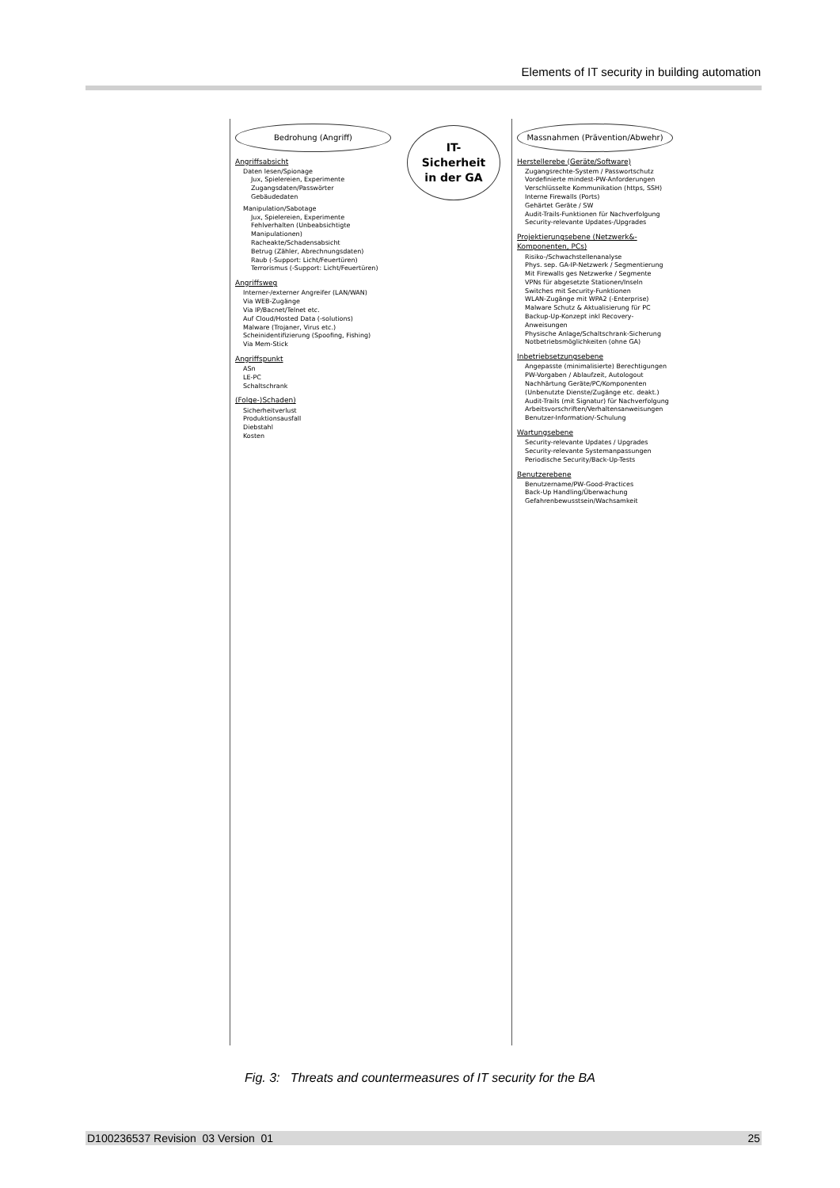Elements of IT security in building automation
Bedrohung (Angriff)
Angriffsabsicht
Daten lesen/Spionage
Jux, Spielereien, Experimente
Zugangsdaten/Passwörter
Gebäudedaten
Manipulation/Sabotage
Jux, Spielereien, Experimente
Fehlverhalten (Unbeabsichtigte Manipulationen)
Racheakte/Schadensabsicht
Betrug (Zähler, Abrechnungsdaten)
Raub (-Support: Licht/Feuertüren)
Terrorismus (-Support: Licht/Feuertüren)
Angriffsweg
Interner-/externer Angreifer (LAN/WAN)
Via WEB-Zugänge
Via IP/Bacnet/Telnet etc.
Auf Cloud/Hosted Data (-solutions)
Malware (Trojaner, Virus etc.)
Scheinidentifizierung (Spoofing, Fishing)
Via Mem-Stick
Angriffspunkt
ASn
LE-PC
Schaltschrank
(Folge-)Schaden)
Sicherheitverlust
Produktionsausfall
Diebstahl
Kosten
IT-Sicherheit in der GA
Massnahmen (Prävention/Abwehr)
Herstellerebe (Geräte/Software)
Zugangsrechte-System / Passwortschutz
Vordefinierte mindest-PW-Anforderungen
Verschlüsselte Kommunikation (https, SSH)
Interne Firewalls (Ports)
Gehärtet Geräte / SW
Audit-Trails-Funktionen für Nachverfolgung
Security-relevante Updates-/Upgrades
Projektierungsebene (Netzwerk&-Komponenten, PCs)
Risiko-/Schwachstellenanalyse
Phys. sep. GA-IP-Netzwerk / Segmentierung
Mit Firewalls ges Netzwerke / Segmente
VPNs für abgesetzte Stationen/Inseln
Switches mit Security-Funktionen
WLAN-Zugänge mit WPA2 (-Enterprise)
Malware Schutz & Aktualisierung für PC
Backup-Up-Konzept inkl Recovery-Anweisungen
Physische Anlage/Schaltschrank-Sicherung
Notbetriebsmöglichkeiten (ohne GA)
Inbetriebsetzungsebene
Angepasste (minimalisierte) Berechtigungen
PW-Vorgaben / Ablaufzeit, Autologout
Nachhärtung Geräte/PC/Komponenten (Unbenutzte Dienste/Zugänge etc. deakt.)
Audit-Trails (mit Signatur) für Nachverfolgung
Arbeitsvorschriften/Verhaltensanweisungen
Benutzer-Information/-Schulung
Wartungsebene
Security-relevante Updates / Upgrades
Security-relevante Systemanpassungen
Periodische Security/Back-Up-Tests
Benutzerebene
Benutzername/PW-Good-Practices
Back-Up Handling/Überwachung
Gefahrenbewusstsein/Wachsamkeit
Fig. 3: Threats and countermeasures of IT security for the BA
D100236537 Revision 03 Version 01 25